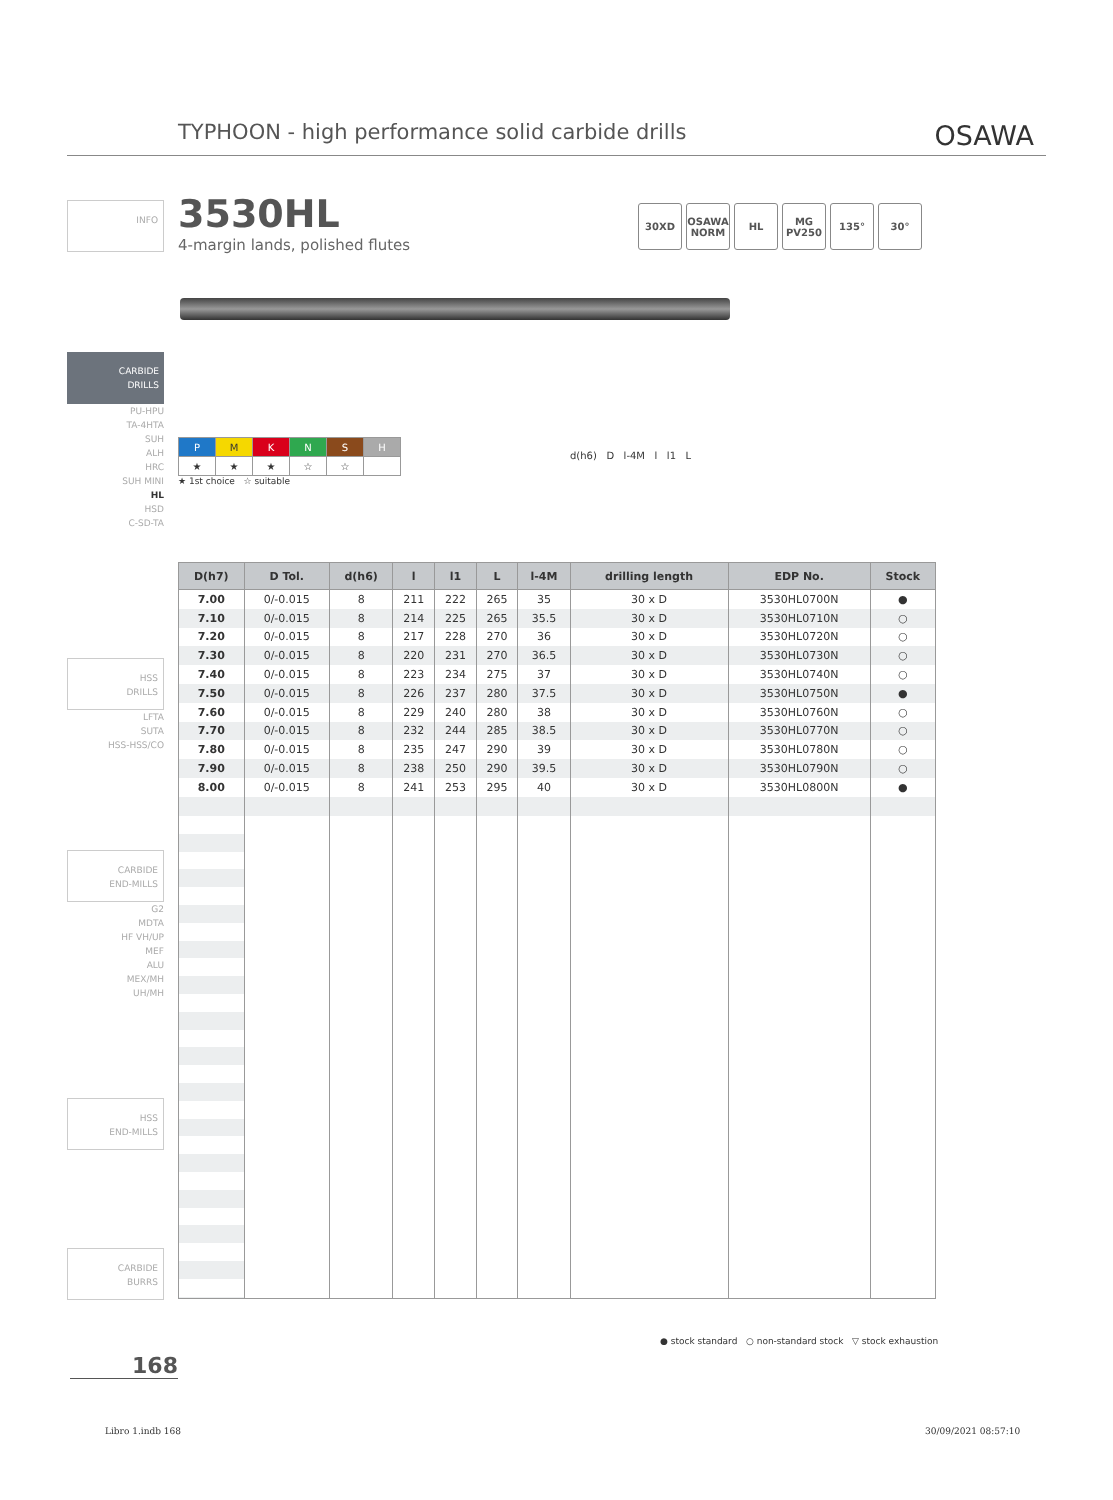TYPHOON - high performance solid carbide drills OSAWA
INFO 3530HL
4-margin lands, polished flutes
30XD OSAWA NORM
HL MG PV250
135° 30°
CARBIDE
DRILLS
PU-HPU
TA-4HTA
SUH
ALH
HRC
SUH MINI
HL
HSD
C-SD-TA
| P | M | K | N | S | H |
| ★ | ★ | ★ | ☆ | ☆ | |
★ 1st choice ☆ suitable
d(h6) D l-4M l l1 L
HSS
DRILLS
LFTA
SUTA
HSS-HSS/CO
CARBIDE
END-MILLS
G2
MDTA
HF VH/UP
MEF
ALU
MEX/MH
UH/MH
HSS
END-MILLS
CARBIDE
BURRS
| D(h7) | D Tol. | d(h6) | l | l1 | L | l-4M | drilling length | EDP No. | Stock |
| --- | --- | --- | --- | --- | --- | --- | --- | --- | --- |
| 7.00 | 0/-0.015 | 8 | 211 | 222 | 265 | 35 | 30 x D | 3530HL0700N | ● |
| 7.10 | 0/-0.015 | 8 | 214 | 225 | 265 | 35.5 | 30 x D | 3530HL0710N | ○ |
| 7.20 | 0/-0.015 | 8 | 217 | 228 | 270 | 36 | 30 x D | 3530HL0720N | ○ |
| 7.30 | 0/-0.015 | 8 | 220 | 231 | 270 | 36.5 | 30 x D | 3530HL0730N | ○ |
| 7.40 | 0/-0.015 | 8 | 223 | 234 | 275 | 37 | 30 x D | 3530HL0740N | ○ |
| 7.50 | 0/-0.015 | 8 | 226 | 237 | 280 | 37.5 | 30 x D | 3530HL0750N | ● |
| 7.60 | 0/-0.015 | 8 | 229 | 240 | 280 | 38 | 30 x D | 3530HL0760N | ○ |
| 7.70 | 0/-0.015 | 8 | 232 | 244 | 285 | 38.5 | 30 x D | 3530HL0770N | ○ |
| 7.80 | 0/-0.015 | 8 | 235 | 247 | 290 | 39 | 30 x D | 3530HL0780N | ○ |
| 7.90 | 0/-0.015 | 8 | 238 | 250 | 290 | 39.5 | 30 x D | 3530HL0790N | ○ |
| 8.00 | 0/-0.015 | 8 | 241 | 253 | 295 | 40 | 30 x D | 3530HL0800N | ● |
● stock standard ○ non-standard stock ▽ stock exhaustion
168
Libro 1.indb 168 30/09/2021 08:57:10